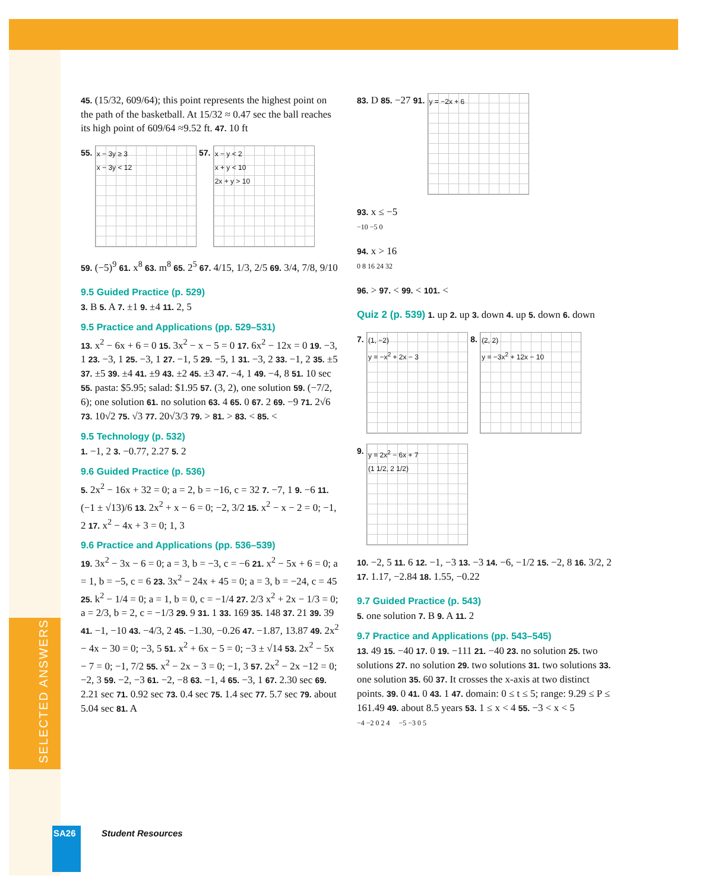SELECTED ANSWERS
45. (15/32, 609/64); this point represents the highest point on the path of the basketball. At 15/32 ≈ 0.47 sec the ball reaches its high point of 609/64 ≈9.52 ft. 47. 10 ft
55. x − 3y ≥ 3
x − 3y < 12 57. x − y < 2
x + y < 10
2x + y > 10
59. (−5)<sup>9</sup> 61. x<sup>8</sup> 63. m<sup>8</sup> 65. 2<sup>5</sup> 67. 4/15, 1/3, 2/5 69. 3/4, 7/8, 9/10
9.5 Guided Practice (p. 529)
3. B 5. A 7. ±1 9. ±4 11. 2, 5
9.5 Practice and Applications (pp. 529–531)
13. x<sup>2</sup> − 6x + 6 = 0 15. 3x<sup>2</sup> − x − 5 = 0 17. 6x<sup>2</sup> − 12x = 0 19. −3, 1 23. −3, 1 25. −3, 1 27. −1, 5 29. −5, 1 31. −3, 2 33. −1, 2 35. ±5 37. ±5 39. ±4 41. ±9 43. ±2 45. ±3 47. −4, 1 49. −4, 8 51. 10 sec 55. pasta: $5.95; salad: $1.95 57. (3, 2), one solution 59. (−7/2, 6); one solution 61. no solution 63. 4 65. 0 67. 2 69. −9 71. 2√6 73. 10√2 75. √3 77. 20√3/3 79. > 81. > 83. < 85. <
9.5 Technology (p. 532)
1. −1, 2 3. −0.77, 2.27 5. 2
9.6 Guided Practice (p. 536)
5. 2x<sup>2</sup> − 16x + 32 = 0; a = 2, b = −16, c = 32 7. −7, 1 9. −6 11. (−1 ± √13)/6 13. 2x<sup>2</sup> + x − 6 = 0; −2, 3/2 15. x<sup>2</sup> − x − 2 = 0; −1, 2 17. x<sup>2</sup> − 4x + 3 = 0; 1, 3
9.6 Practice and Applications (pp. 536–539)
19. 3x<sup>2</sup> − 3x − 6 = 0; a = 3, b = −3, c = −6 21. x<sup>2</sup> − 5x + 6 = 0; a = 1, b = −5, c = 6 23. 3x<sup>2</sup> − 24x + 45 = 0; a = 3, b = −24, c = 45 25. k<sup>2</sup> − 1/4 = 0; a = 1, b = 0, c = −1/4 27. 2/3 x<sup>2</sup> + 2x − 1/3 = 0; a = 2/3, b = 2, c = −1/3 29. 9 31. 1 33. 169 35. 148 37. 21 39. 39 41. −1, −10 43. −4/3, 2 45. −1.30, −0.26 47. −1.87, 13.87 49. 2x<sup>2</sup> − 4x − 30 = 0; −3, 5 51. x<sup>2</sup> + 6x − 5 = 0; −3 ± √14 53. 2x<sup>2</sup> − 5x − 7 = 0; −1, 7/2 55. x<sup>2</sup> − 2x − 3 = 0; −1, 3 57. 2x<sup>2</sup> − 2x −12 = 0; −2, 3 59. −2, −3 61. −2, −8 63. −1, 4 65. −3, 1 67. 2.30 sec 69. 2.21 sec 71. 0.92 sec 73. 0.4 sec 75. 1.4 sec 77. 5.7 sec 79. about 5.04 sec 81. A
83. D 85. −27 91. y = −2x + 6
93. x ≤ −5
−10 −5 0
94. x > 16
0 8 16 24 32
96. > 97. < 99. < 101. <
Quiz 2 (p. 539) 1. up 2. up 3. down 4. up 5. down 6. down
7. (1, −2)
y = −x<sup>2</sup> + 2x − 3 8. (2, 2)
y = −3x<sup>2</sup> + 12x − 10
9. y = 2x<sup>2</sup> − 6x + 7
(1 1/2, 2 1/2)
10. −2, 5 11. 6 12. −1, −3 13. −3 14. −6, −1/2 15. −2, 8 16. 3/2, 2 17. 1.17, −2.84 18. 1.55, −0.22
9.7 Guided Practice (p. 543)
5. one solution 7. B 9. A 11. 2
9.7 Practice and Applications (pp. 543–545)
13. 49 15. −40 17. 0 19. −111 21. −40 23. no solution 25. two solutions 27. no solution 29. two solutions 31. two solutions 33. one solution 35. 60 37. It crosses the x-axis at two distinct points. 39. 0 41. 0 43. 1 47. domain: 0 ≤ t ≤ 5; range: 9.29 ≤ P ≤ 161.49 49. about 8.5 years 53. 1 ≤ x < 4 55. −3 < x < 5
−4 −2 0 2 4 −5 −3 0 5
SA26 Student Resources